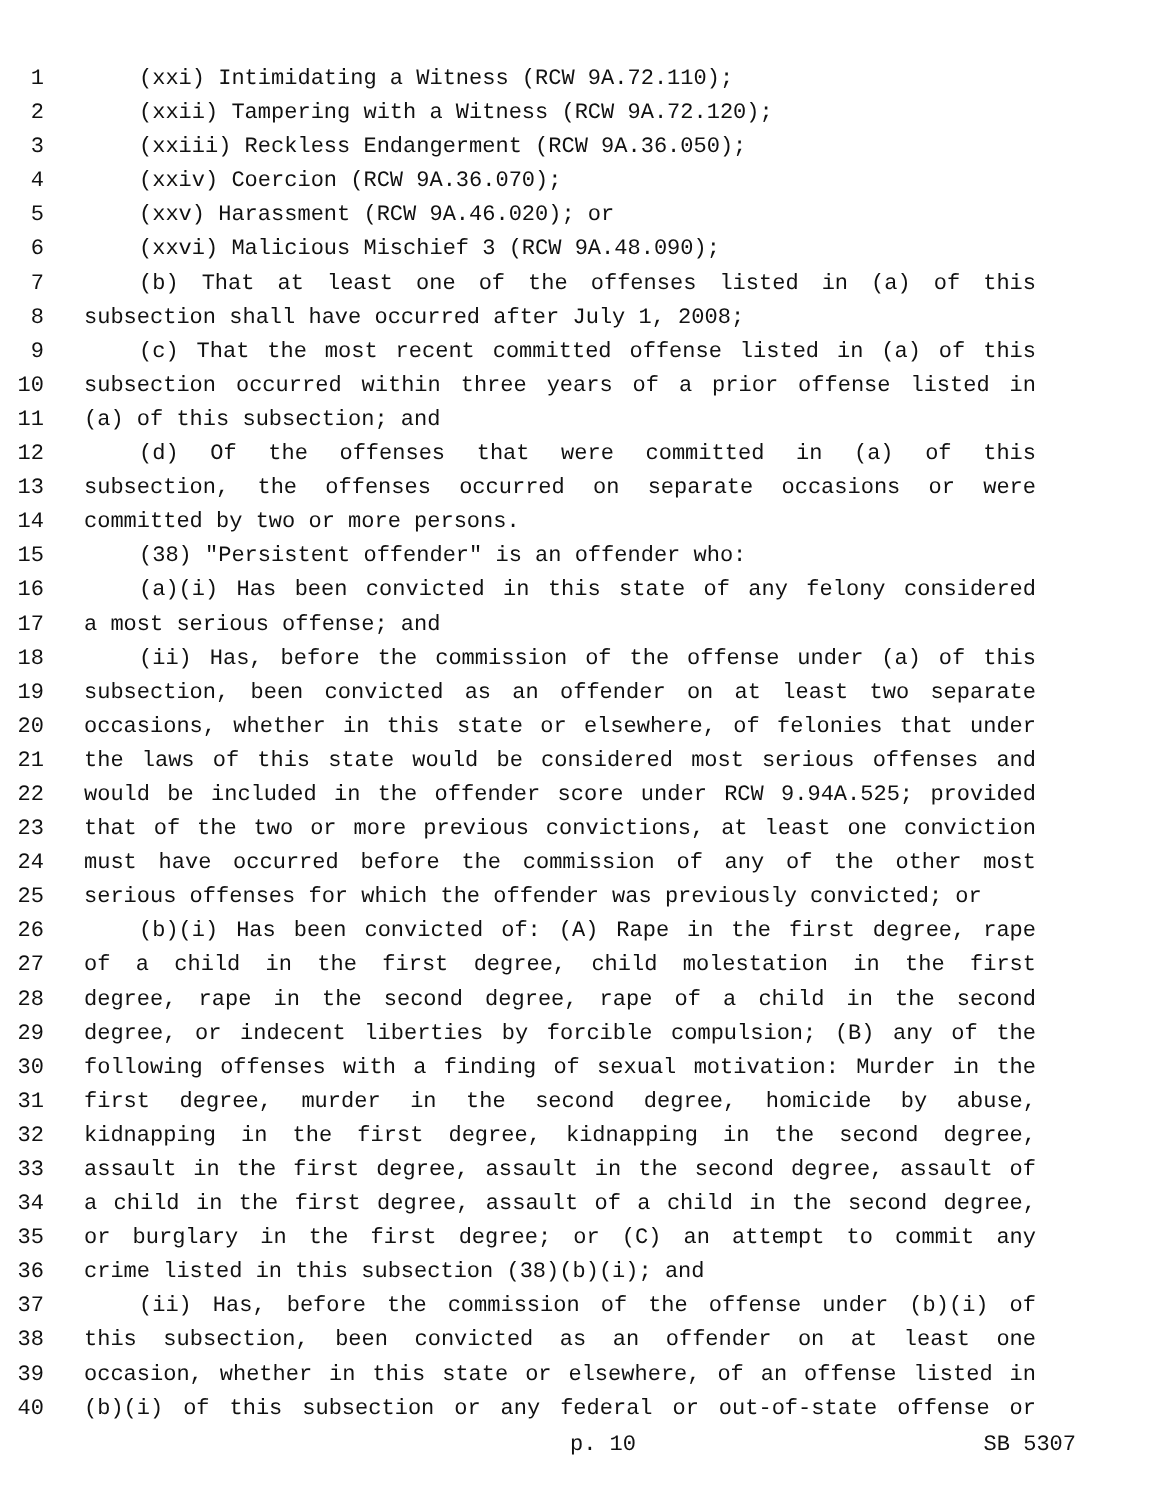1 (xxi) Intimidating a Witness (RCW 9A.72.110);
2 (xxii) Tampering with a Witness (RCW 9A.72.120);
3 (xxiii) Reckless Endangerment (RCW 9A.36.050);
4 (xxiv) Coercion (RCW 9A.36.070);
5 (xxv) Harassment (RCW 9A.46.020); or
6 (xxvi) Malicious Mischief 3 (RCW 9A.48.090);
7 (b) That at least one of the offenses listed in (a) of this
8 subsection shall have occurred after July 1, 2008;
9 (c) That the most recent committed offense listed in (a) of this
10 subsection occurred within three years of a prior offense listed in
11 (a) of this subsection; and
12 (d) Of the offenses that were committed in (a) of this
13 subsection, the offenses occurred on separate occasions or were
14 committed by two or more persons.
15 (38) "Persistent offender" is an offender who:
16 (a)(i) Has been convicted in this state of any felony considered
17 a most serious offense; and
18 (ii) Has, before the commission of the offense under (a) of this
19 subsection, been convicted as an offender on at least two separate
20 occasions, whether in this state or elsewhere, of felonies that under
21 the laws of this state would be considered most serious offenses and
22 would be included in the offender score under RCW 9.94A.525; provided
23 that of the two or more previous convictions, at least one conviction
24 must have occurred before the commission of any of the other most
25 serious offenses for which the offender was previously convicted; or
26 (b)(i) Has been convicted of: (A) Rape in the first degree, rape
27 of a child in the first degree, child molestation in the first
28 degree, rape in the second degree, rape of a child in the second
29 degree, or indecent liberties by forcible compulsion; (B) any of the
30 following offenses with a finding of sexual motivation: Murder in the
31 first degree, murder in the second degree, homicide by abuse,
32 kidnapping in the first degree, kidnapping in the second degree,
33 assault in the first degree, assault in the second degree, assault of
34 a child in the first degree, assault of a child in the second degree,
35 or burglary in the first degree; or (C) an attempt to commit any
36 crime listed in this subsection (38)(b)(i); and
37 (ii) Has, before the commission of the offense under (b)(i) of
38 this subsection, been convicted as an offender on at least one
39 occasion, whether in this state or elsewhere, of an offense listed in
40 (b)(i) of this subsection or any federal or out-of-state offense or
p. 10 SB 5307